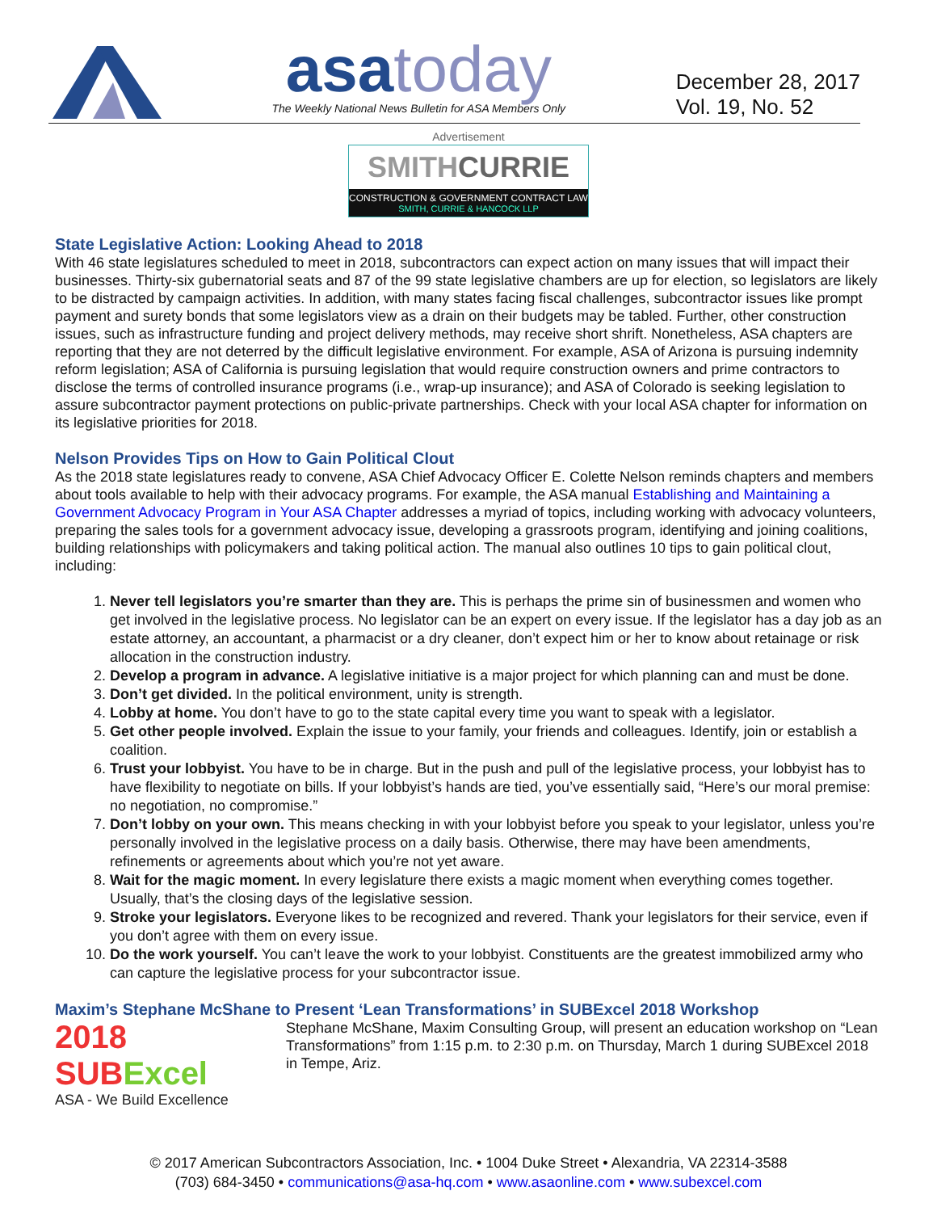asa today
The Weekly National News Bulletin for ASA Members Only
December 28, 2017
Vol. 19, No. 52
Advertisement
SMITHCURRIE
CONSTRUCTION & GOVERNMENT CONTRACT LAW
SMITH, CURRIE & HANCOCK LLP
State Legislative Action: Looking Ahead to 2018
With 46 state legislatures scheduled to meet in 2018, subcontractors can expect action on many issues that will impact their businesses. Thirty-six gubernatorial seats and 87 of the 99 state legislative chambers are up for election, so legislators are likely to be distracted by campaign activities. In addition, with many states facing fiscal challenges, subcontractor issues like prompt payment and surety bonds that some legislators view as a drain on their budgets may be tabled. Further, other construction issues, such as infrastructure funding and project delivery methods, may receive short shrift. Nonetheless, ASA chapters are reporting that they are not deterred by the difficult legislative environment. For example, ASA of Arizona is pursuing indemnity reform legislation; ASA of California is pursuing legislation that would require construction owners and prime contractors to disclose the terms of controlled insurance programs (i.e., wrap-up insurance); and ASA of Colorado is seeking legislation to assure subcontractor payment protections on public-private partnerships. Check with your local ASA chapter for information on its legislative priorities for 2018.
Nelson Provides Tips on How to Gain Political Clout
As the 2018 state legislatures ready to convene, ASA Chief Advocacy Officer E. Colette Nelson reminds chapters and members about tools available to help with their advocacy programs. For example, the ASA manual Establishing and Maintaining a Government Advocacy Program in Your ASA Chapter addresses a myriad of topics, including working with advocacy volunteers, preparing the sales tools for a government advocacy issue, developing a grassroots program, identifying and joining coalitions, building relationships with policymakers and taking political action. The manual also outlines 10 tips to gain political clout, including:
1. Never tell legislators you’re smarter than they are. This is perhaps the prime sin of businessmen and women who get involved in the legislative process. No legislator can be an expert on every issue. If the legislator has a day job as an estate attorney, an accountant, a pharmacist or a dry cleaner, don’t expect him or her to know about retainage or risk allocation in the construction industry.
2. Develop a program in advance. A legislative initiative is a major project for which planning can and must be done.
3. Don’t get divided. In the political environment, unity is strength.
4. Lobby at home. You don’t have to go to the state capital every time you want to speak with a legislator.
5. Get other people involved. Explain the issue to your family, your friends and colleagues. Identify, join or establish a coalition.
6. Trust your lobbyist. You have to be in charge. But in the push and pull of the legislative process, your lobbyist has to have flexibility to negotiate on bills. If your lobbyist’s hands are tied, you’ve essentially said, “Here’s our moral premise: no negotiation, no compromise.”
7. Don’t lobby on your own. This means checking in with your lobbyist before you speak to your legislator, unless you’re personally involved in the legislative process on a daily basis. Otherwise, there may have been amendments, refinements or agreements about which you’re not yet aware.
8. Wait for the magic moment. In every legislature there exists a magic moment when everything comes together. Usually, that’s the closing days of the legislative session.
9. Stroke your legislators. Everyone likes to be recognized and revered. Thank your legislators for their service, even if you don’t agree with them on every issue.
10. Do the work yourself. You can’t leave the work to your lobbyist. Constituents are the greatest immobilized army who can capture the legislative process for your subcontractor issue.
Maxim’s Stephane McShane to Present ‘Lean Transformations’ in SUBExcel 2018 Workshop
2018 SUBExcel
ASA - We Build Excellence
Stephane McShane, Maxim Consulting Group, will present an education workshop on “Lean Transformations” from 1:15 p.m. to 2:30 p.m. on Thursday, March 1 during SUBExcel 2018 in Tempe, Ariz.
© 2017 American Subcontractors Association, Inc. • 1004 Duke Street • Alexandria, VA 22314-3588
(703) 684-3450 • communications@asa-hq.com • www.asaonline.com • www.subexcel.com